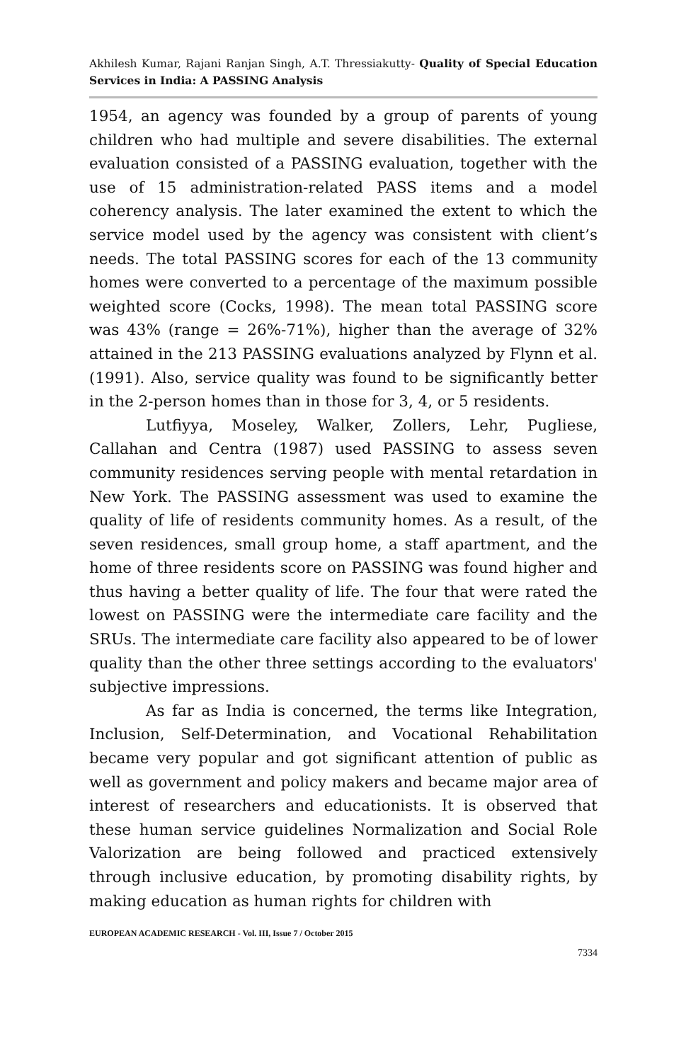Akhilesh Kumar, Rajani Ranjan Singh, A.T. Thressiakutty- Quality of Special Education Services in India: A PASSING Analysis
1954, an agency was founded by a group of parents of young children who had multiple and severe disabilities. The external evaluation consisted of a PASSING evaluation, together with the use of 15 administration-related PASS items and a model coherency analysis. The later examined the extent to which the service model used by the agency was consistent with client’s needs. The total PASSING scores for each of the 13 community homes were converted to a percentage of the maximum possible weighted score (Cocks, 1998). The mean total PASSING score was 43% (range = 26%-71%), higher than the average of 32% attained in the 213 PASSING evaluations analyzed by Flynn et al. (1991). Also, service quality was found to be significantly better in the 2-person homes than in those for 3, 4, or 5 residents.
Lutfiyya, Moseley, Walker, Zollers, Lehr, Pugliese, Callahan and Centra (1987) used PASSING to assess seven community residences serving people with mental retardation in New York. The PASSING assessment was used to examine the quality of life of residents community homes. As a result, of the seven residences, small group home, a staff apartment, and the home of three residents score on PASSING was found higher and thus having a better quality of life. The four that were rated the lowest on PASSING were the intermediate care facility and the SRUs. The intermediate care facility also appeared to be of lower quality than the other three settings according to the evaluators' subjective impressions.
As far as India is concerned, the terms like Integration, Inclusion, Self-Determination, and Vocational Rehabilitation became very popular and got significant attention of public as well as government and policy makers and became major area of interest of researchers and educationists. It is observed that these human service guidelines Normalization and Social Role Valorization are being followed and practiced extensively through inclusive education, by promoting disability rights, by making education as human rights for children with
EUROPEAN ACADEMIC RESEARCH - Vol. III, Issue 7 / October 2015
7334